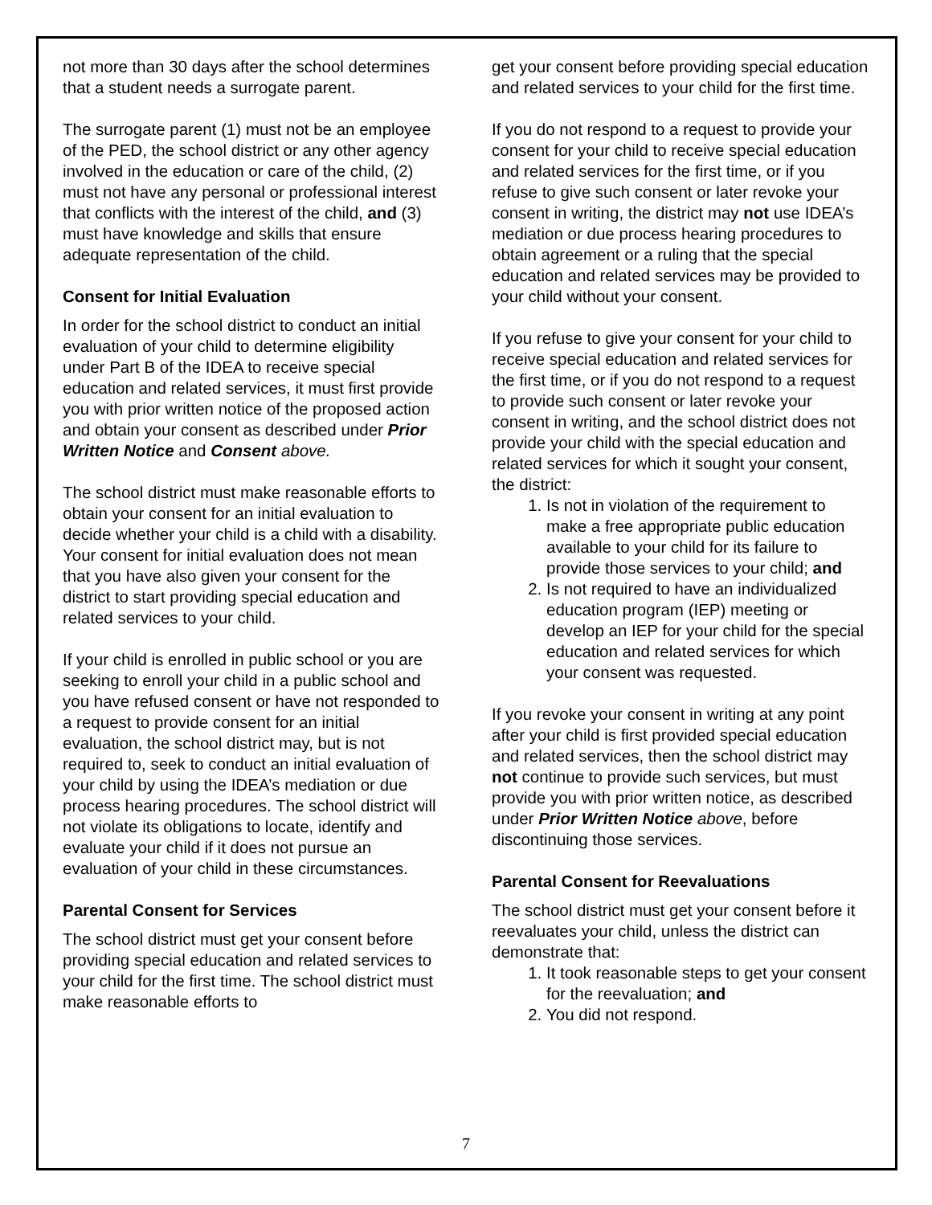not more than 30 days after the school determines that a student needs a surrogate parent.
The surrogate parent (1) must not be an employee of the PED, the school district or any other agency involved in the education or care of the child, (2) must not have any personal or professional interest that conflicts with the interest of the child, and (3) must have knowledge and skills that ensure adequate representation of the child.
Consent for Initial Evaluation
In order for the school district to conduct an initial evaluation of your child to determine eligibility under Part B of the IDEA to receive special education and related services, it must first provide you with prior written notice of the proposed action and obtain your consent as described under Prior Written Notice and Consent above.
The school district must make reasonable efforts to obtain your consent for an initial evaluation to decide whether your child is a child with a disability. Your consent for initial evaluation does not mean that you have also given your consent for the district to start providing special education and related services to your child.
If your child is enrolled in public school or you are seeking to enroll your child in a public school and you have refused consent or have not responded to a request to provide consent for an initial evaluation, the school district may, but is not required to, seek to conduct an initial evaluation of your child by using the IDEA’s mediation or due process hearing procedures. The school district will not violate its obligations to locate, identify and evaluate your child if it does not pursue an evaluation of your child in these circumstances.
Parental Consent for Services
The school district must get your consent before providing special education and related services to your child for the first time. The school district must make reasonable efforts to
get your consent before providing special education and related services to your child for the first time.
If you do not respond to a request to provide your consent for your child to receive special education and related services for the first time, or if you refuse to give such consent or later revoke your consent in writing, the district may not use IDEA’s mediation or due process hearing procedures to obtain agreement or a ruling that the special education and related services may be provided to your child without your consent.
If you refuse to give your consent for your child to receive special education and related services for the first time, or if you do not respond to a request to provide such consent or later revoke your consent in writing, and the school district does not provide your child with the special education and related services for which it sought your consent, the district:
1. Is not in violation of the requirement to make a free appropriate public education available to your child for its failure to provide those services to your child; and
2. Is not required to have an individualized education program (IEP) meeting or develop an IEP for your child for the special education and related services for which your consent was requested.
If you revoke your consent in writing at any point after your child is first provided special education and related services, then the school district may not continue to provide such services, but must provide you with prior written notice, as described under Prior Written Notice above, before discontinuing those services.
Parental Consent for Reevaluations
The school district must get your consent before it reevaluates your child, unless the district can demonstrate that:
1. It took reasonable steps to get your consent for the reevaluation; and
2. You did not respond.
7